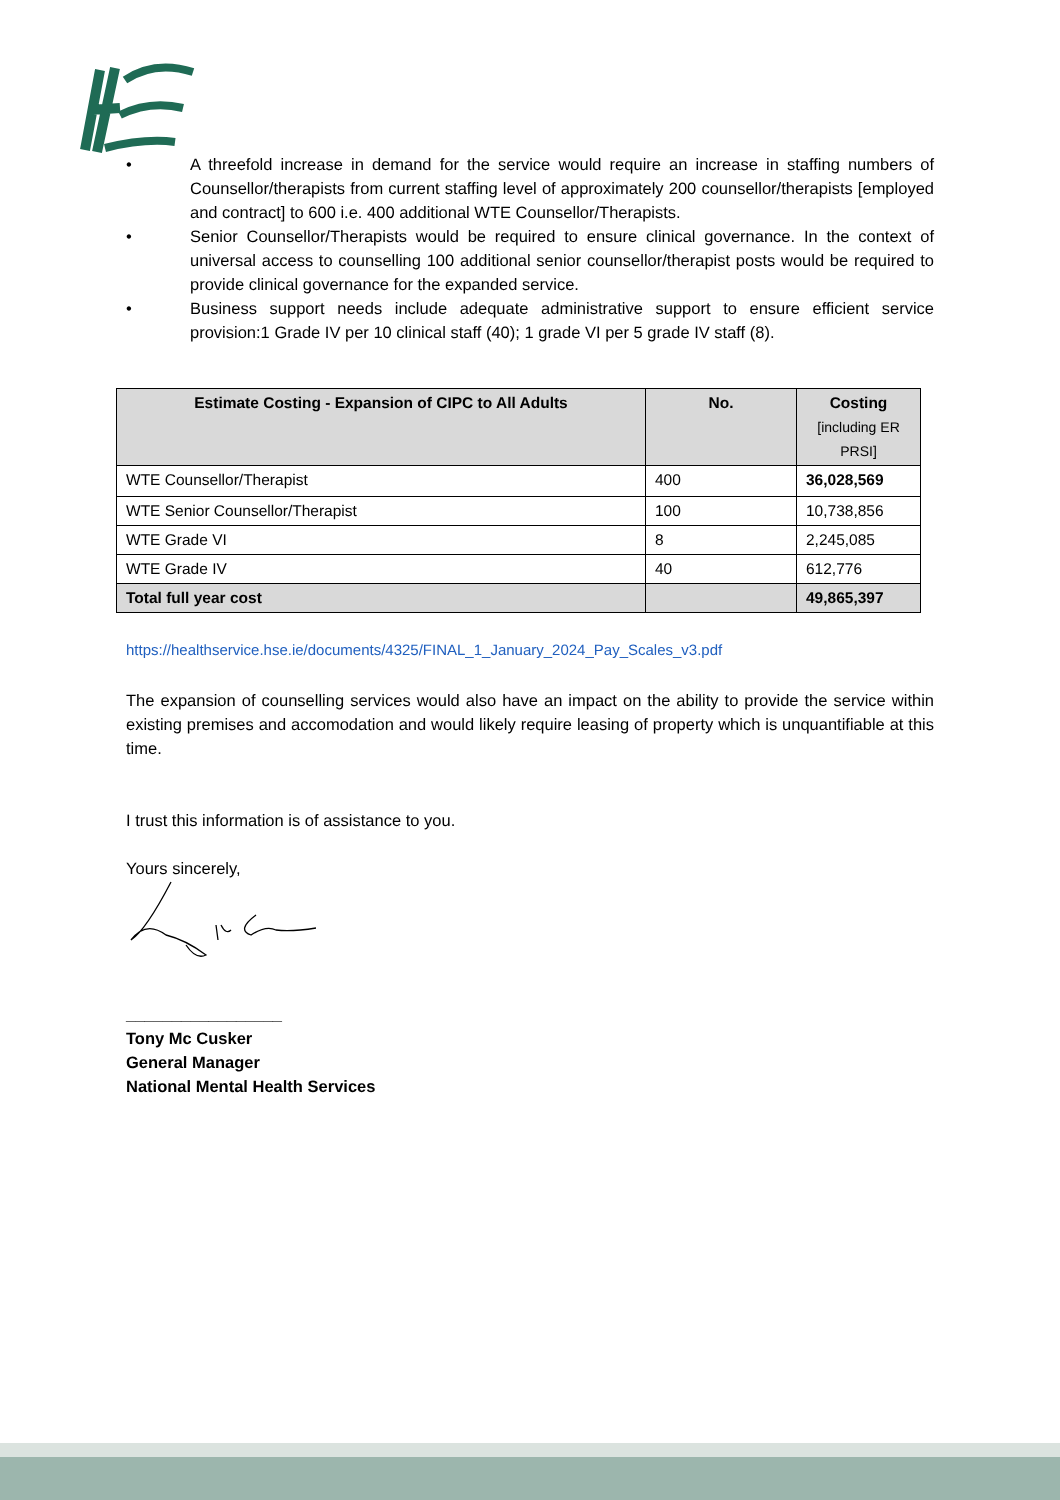• A threefold increase in demand for the service would require an increase in staffing numbers of Counsellor/therapists from current staffing level of approximately 200 counsellor/therapists [employed and contract] to 600 i.e. 400 additional WTE Counsellor/Therapists.
• Senior Counsellor/Therapists would be required to ensure clinical governance. In the context of universal access to counselling 100 additional senior counsellor/therapist posts would be required to provide clinical governance for the expanded service.
• Business support needs include adequate administrative support to ensure efficient service provision:1 Grade IV per 10 clinical staff (40); 1 grade VI per 5 grade IV staff (8).
| Estimate Costing - Expansion of CIPC to All Adults | No. | Costing [including ER PRSI] |
| --- | --- | --- |
| WTE Counsellor/Therapist | 400 | 36,028,569 |
| WTE Senior Counsellor/Therapist | 100 | 10,738,856 |
| WTE Grade VI | 8 | 2,245,085 |
| WTE Grade IV | 40 | 612,776 |
| Total full year cost | | 49,865,397 |
https://healthservice.hse.ie/documents/4325/FINAL_1_January_2024_Pay_Scales_v3.pdf
The expansion of counselling services would also have an impact on the ability to provide the service within existing premises and accomodation and would likely require leasing of property which is unquantifiable at this time.
I trust this information is of assistance to you.
Yours sincerely,
_________________
Tony Mc Cusker
General Manager
National Mental Health Services